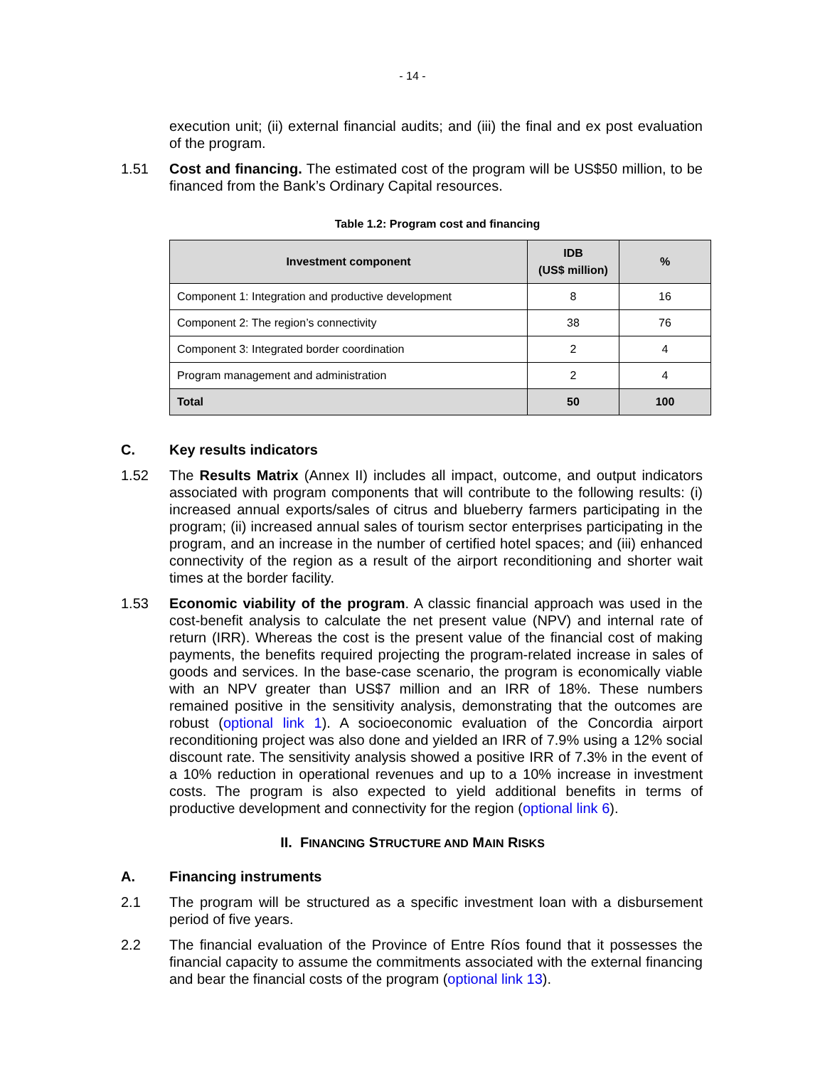- 14 -
execution unit; (ii) external financial audits; and (iii) the final and ex post evaluation of the program.
1.51 Cost and financing. The estimated cost of the program will be US$50 million, to be financed from the Bank’s Ordinary Capital resources.
Table 1.2: Program cost and financing
| Investment component | IDB (US$ million) | % |
| --- | --- | --- |
| Component 1: Integration and productive development | 8 | 16 |
| Component 2: The region’s connectivity | 38 | 76 |
| Component 3: Integrated border coordination | 2 | 4 |
| Program management and administration | 2 | 4 |
| Total | 50 | 100 |
C. Key results indicators
1.52 The Results Matrix (Annex II) includes all impact, outcome, and output indicators associated with program components that will contribute to the following results: (i) increased annual exports/sales of citrus and blueberry farmers participating in the program; (ii) increased annual sales of tourism sector enterprises participating in the program, and an increase in the number of certified hotel spaces; and (iii) enhanced connectivity of the region as a result of the airport reconditioning and shorter wait times at the border facility.
1.53 Economic viability of the program. A classic financial approach was used in the cost-benefit analysis to calculate the net present value (NPV) and internal rate of return (IRR). Whereas the cost is the present value of the financial cost of making payments, the benefits required projecting the program-related increase in sales of goods and services. In the base-case scenario, the program is economically viable with an NPV greater than US$7 million and an IRR of 18%. These numbers remained positive in the sensitivity analysis, demonstrating that the outcomes are robust (optional link 1). A socioeconomic evaluation of the Concordia airport reconditioning project was also done and yielded an IRR of 7.9% using a 12% social discount rate. The sensitivity analysis showed a positive IRR of 7.3% in the event of a 10% reduction in operational revenues and up to a 10% increase in investment costs. The program is also expected to yield additional benefits in terms of productive development and connectivity for the region (optional link 6).
II. FINANCING STRUCTURE AND MAIN RISKS
A. Financing instruments
2.1 The program will be structured as a specific investment loan with a disbursement period of five years.
2.2 The financial evaluation of the Province of Entre Ríos found that it possesses the financial capacity to assume the commitments associated with the external financing and bear the financial costs of the program (optional link 13).